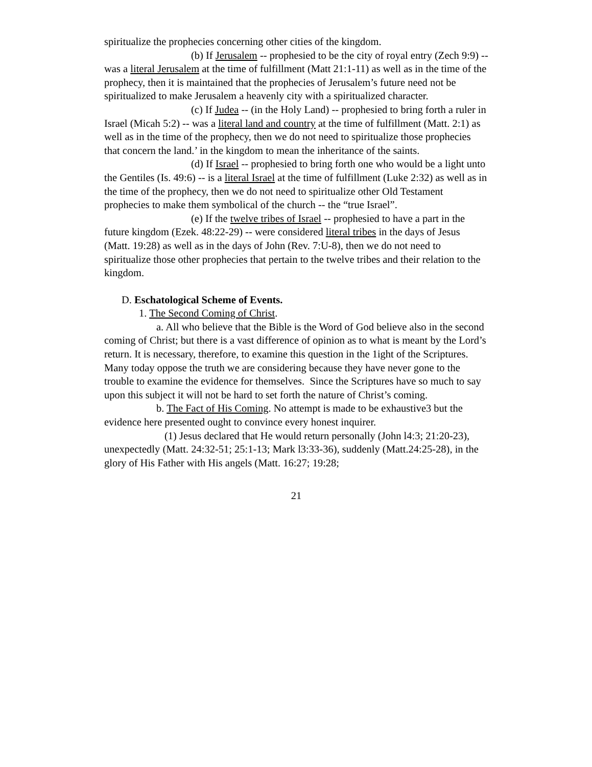spiritualize the prophecies concerning other cities of the kingdom.
(b) If Jerusalem -- prophesied to be the city of royal entry (Zech 9:9) -- was a literal Jerusalem at the time of fulfillment (Matt 21:1-11) as well as in the time of the prophecy, then it is maintained that the prophecies of Jerusalem’s future need not be spiritualized to make Jerusalem a heavenly city with a spiritualized character.
(c) If Judea -- (in the Holy Land) -- prophesied to bring forth a ruler in Israel (Micah 5:2) -- was a literal land and country at the time of fulfillment (Matt. 2:1) as well as in the time of the prophecy, then we do not need to spiritualize those prophecies that concern the land.’ in the kingdom to mean the inheritance of the saints.
(d) If Israel -- prophesied to bring forth one who would be a light unto the Gentiles (Is. 49:6) -- is a literal Israel at the time of fulfillment (Luke 2:32) as well as in the time of the prophecy, then we do not need to spiritualize other Old Testament prophecies to make them symbolical of the church -- the “true Israel”.
(e) If the twelve tribes of Israel -- prophesied to have a part in the future kingdom (Ezek. 48:22-29) -- were considered literal tribes in the days of Jesus (Matt. 19:28) as well as in the days of John (Rev. 7:U-8), then we do not need to spiritualize those other prophecies that pertain to the twelve tribes and their relation to the kingdom.
D. Eschatological Scheme of Events.
1. The Second Coming of Christ.
a. All who believe that the Bible is the Word of God believe also in the second coming of Christ; but there is a vast difference of opinion as to what is meant by the Lord’s return. It is necessary, therefore, to examine this question in the 1ight of the Scriptures. Many today oppose the truth we are considering because they have never gone to the trouble to examine the evidence for themselves. Since the Scriptures have so much to say upon this subject it will not be hard to set forth the nature of Christ’s coming.
b. The Fact of His Coming. No attempt is made to be exhaustive3 but the evidence here presented ought to convince every honest inquirer.
(1) Jesus declared that He would return personally (John l4:3; 21:20-23), unexpectedly (Matt. 24:32-51; 25:1-13; Mark l3:33-36), suddenly (Matt.24:25-28), in the glory of His Father with His angels (Matt. 16:27; 19:28;
21